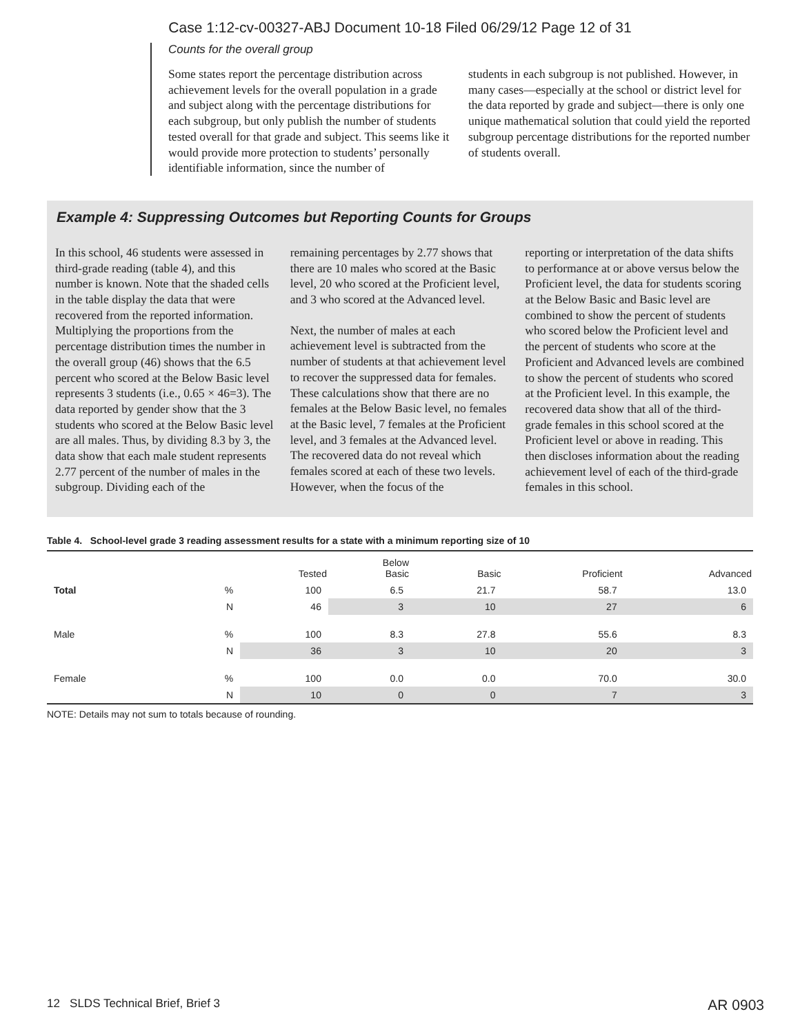Case 1:12-cv-00327-ABJ Document 10-18 Filed 06/29/12 Page 12 of 31
Counts for the overall group
Some states report the percentage distribution across achievement levels for the overall population in a grade and subject along with the percentage distributions for each subgroup, but only publish the number of students tested overall for that grade and subject. This seems like it would provide more protection to students’ personally identifiable information, since the number of
students in each subgroup is not published. However, in many cases—especially at the school or district level for the data reported by grade and subject—there is only one unique mathematical solution that could yield the reported subgroup percentage distributions for the reported number of students overall.
Example 4: Suppressing Outcomes but Reporting Counts for Groups
In this school, 46 students were assessed in third-grade reading (table 4), and this number is known. Note that the shaded cells in the table display the data that were recovered from the reported information. Multiplying the proportions from the percentage distribution times the number in the overall group (46) shows that the 6.5 percent who scored at the Below Basic level represents 3 students (i.e., 0.65 × 46=3). The data reported by gender show that the 3 students who scored at the Below Basic level are all males. Thus, by dividing 8.3 by 3, the data show that each male student represents 2.77 percent of the number of males in the subgroup. Dividing each of the
remaining percentages by 2.77 shows that there are 10 males who scored at the Basic level, 20 who scored at the Proficient level, and 3 who scored at the Advanced level.
Next, the number of males at each achievement level is subtracted from the number of students at that achievement level to recover the suppressed data for females. These calculations show that there are no females at the Below Basic level, no females at the Basic level, 7 females at the Proficient level, and 3 females at the Advanced level. The recovered data do not reveal which females scored at each of these two levels. However, when the focus of the
reporting or interpretation of the data shifts to performance at or above versus below the Proficient level, the data for students scoring at the Below Basic and Basic level are combined to show the percent of students who scored below the Proficient level and the percent of students who score at the Proficient and Advanced levels are combined to show the percent of students who scored at the Proficient level. In this example, the recovered data show that all of the third-grade females in this school scored at the Proficient level or above in reading. This then discloses information about the reading achievement level of each of the third-grade females in this school.
Table 4. School-level grade 3 reading assessment results for a state with a minimum reporting size of 10
| | | Tested | Below Basic | Basic | Proficient | Advanced |
| --- | --- | --- | --- | --- | --- | --- |
| Total | % | 100 | 6.5 | 21.7 | 58.7 | 13.0 |
| | N | 46 | 3 | 10 | 27 | 6 |
| Male | % | 100 | 8.3 | 27.8 | 55.6 | 8.3 |
| | N | 36 | 3 | 10 | 20 | 3 |
| Female | % | 100 | 0.0 | 0.0 | 70.0 | 30.0 |
| | N | 10 | 0 | 0 | 7 | 3 |
NOTE: Details may not sum to totals because of rounding.
12 SLDS Technical Brief, Brief 3 AR 0903